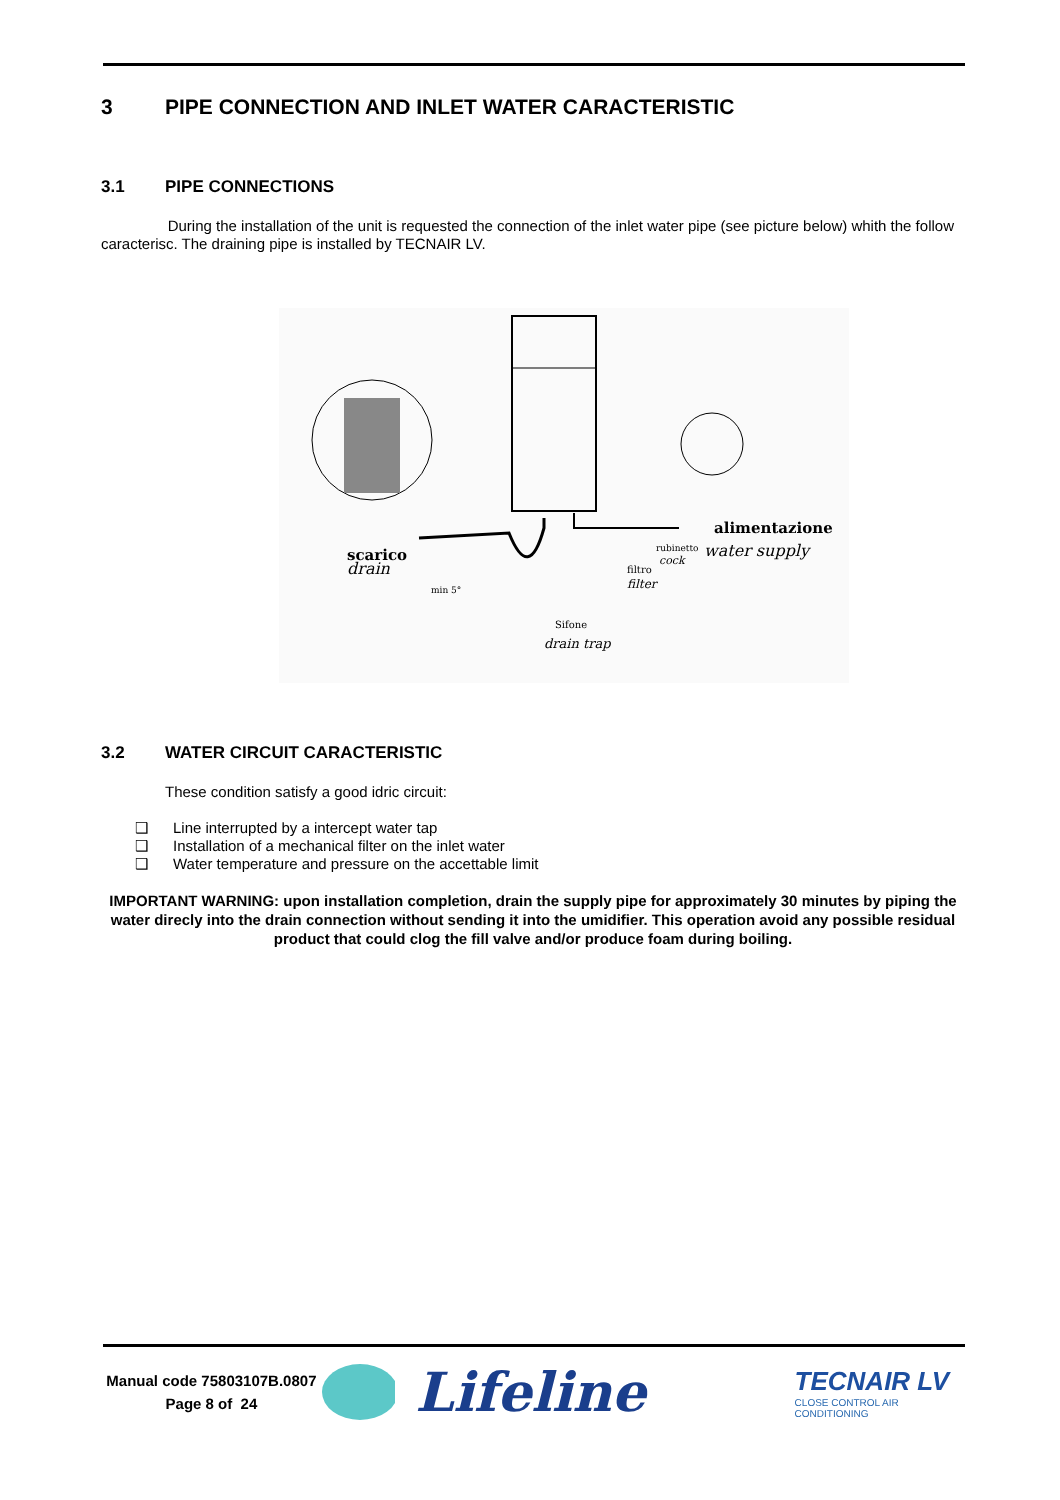3 PIPE CONNECTION AND INLET WATER CARACTERISTIC
3.1 PIPE CONNECTIONS
During the installation of the unit is requested the connection of the inlet water pipe (see picture below) whith the follow caracterisc. The draining pipe is installed by TECNAIR LV.
alimentazione
water supply
scarico
drain
min 5°
rubinetto
cock
filtro
filter
Sifone
drain trap
3.2 WATER CIRCUIT CARACTERISTIC
These condition satisfy a good idric circuit:
❑ Line interrupted by a intercept water tap
❑ Installation of a mechanical filter on the inlet water
❑ Water temperature and pressure on the accettable limit
IMPORTANT WARNING: upon installation completion, drain the supply pipe for approximately 30 minutes by piping the water direcly into the drain connection without sending it into the umidifier. This operation avoid any possible residual product that could clog the fill valve and/or produce foam during boiling.
Manual code 75803107B.0807
Page 8 of 24
Lifeline
TECNAIR LV
CLOSE CONTROL AIR CONDITIONING